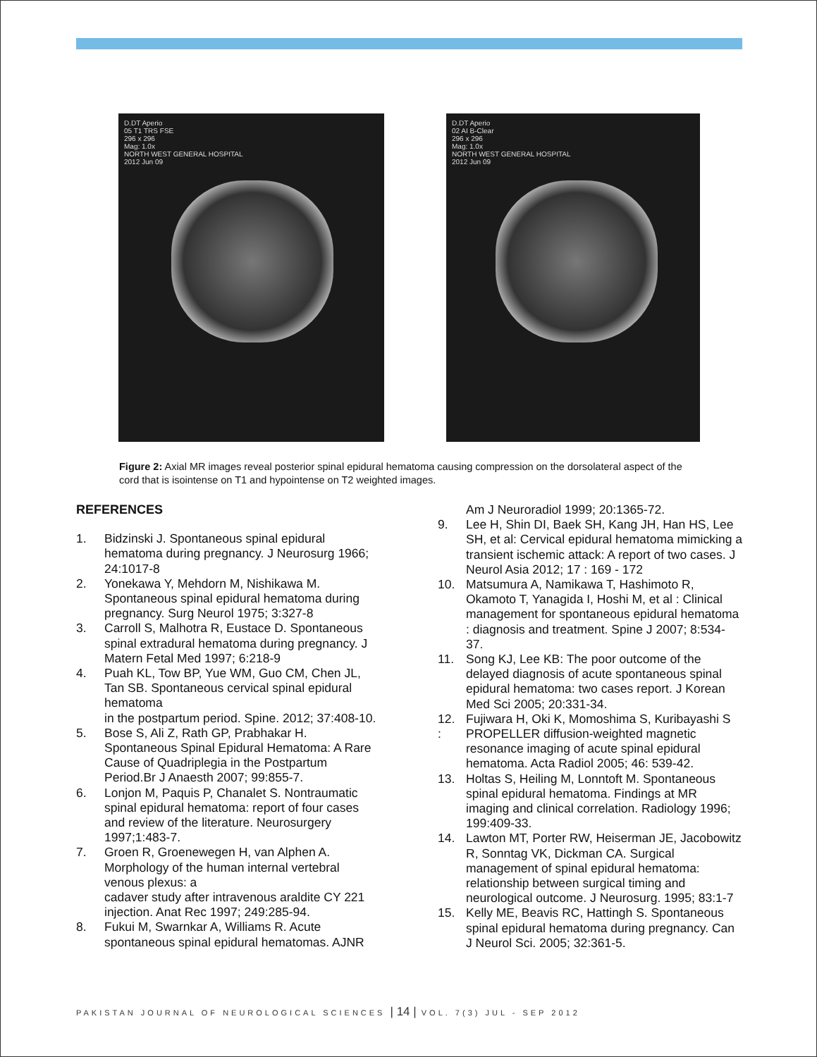D.DT Aperio
05 T1 TRS FSE
296 x 296
Mag: 1.0x
NORTH WEST GENERAL HOSPITAL
2012 Jun 09
D.DT Aperio
02 AI B-Clear
296 x 296
Mag: 1.0x
NORTH WEST GENERAL HOSPITAL
2012 Jun 09
Figure 2: Axial MR images reveal posterior spinal epidural hematoma causing compression on the dorsolateral aspect of the cord that is isointense on T1 and hypointense on T2 weighted images.
REFERENCES
1. Bidzinski J. Spontaneous spinal epidural hematoma during pregnancy. J Neurosurg 1966; 24:1017-8
2. Yonekawa Y, Mehdorn M, Nishikawa M. Spontaneous spinal epidural hematoma during pregnancy. Surg Neurol 1975; 3:327-8
3. Carroll S, Malhotra R, Eustace D. Spontaneous spinal extradural hematoma during pregnancy. J Matern Fetal Med 1997; 6:218-9
4. Puah KL, Tow BP, Yue WM, Guo CM, Chen JL, Tan SB. Spontaneous cervical spinal epidural hematoma
in the postpartum period. Spine. 2012; 37:408-10.
5. Bose S, Ali Z, Rath GP, Prabhakar H. Spontaneous Spinal Epidural Hematoma: A Rare Cause of Quadriplegia in the Postpartum Period.Br J Anaesth 2007; 99:855-7.
6. Lonjon M, Paquis P, Chanalet S. Nontraumatic spinal epidural hematoma: report of four cases and review of the literature. Neurosurgery 1997;1:483-7.
7. Groen R, Groenewegen H, van Alphen A. Morphology of the human internal vertebral venous plexus: a
cadaver study after intravenous araldite CY 221 injection. Anat Rec 1997; 249:285-94.
8. Fukui M, Swarnkar A, Williams R. Acute spontaneous spinal epidural hematomas. AJNR
Am J Neuroradiol 1999; 20:1365-72.
9. Lee H, Shin DI, Baek SH, Kang JH, Han HS, Lee SH, et al: Cervical epidural hematoma mimicking a transient ischemic attack: A report of two cases. J Neurol Asia 2012; 17 : 169 - 172
10. Matsumura A, Namikawa T, Hashimoto R, Okamoto T, Yanagida I, Hoshi M, et al : Clinical management for spontaneous epidural hematoma : diagnosis and treatment. Spine J 2007; 8:534- 37.
11. Song KJ, Lee KB: The poor outcome of the delayed diagnosis of acute spontaneous spinal epidural hematoma: two cases report. J Korean Med Sci 2005; 20:331-34.
12.
: Fujiwara H, Oki K, Momoshima S, Kuribayashi S PROPELLER diffusion-weighted magnetic resonance imaging of acute spinal epidural hematoma. Acta Radiol 2005; 46: 539-42.
13. Holtas S, Heiling M, Lonntoft M. Spontaneous spinal epidural hematoma. Findings at MR imaging and clinical correlation. Radiology 1996; 199:409-33.
14. Lawton MT, Porter RW, Heiserman JE, Jacobowitz R, Sonntag VK, Dickman CA. Surgical management of spinal epidural hematoma: relationship between surgical timing and neurological outcome. J Neurosurg. 1995; 83:1-7
15. Kelly ME, Beavis RC, Hattingh S. Spontaneous spinal epidural hematoma during pregnancy. Can J Neurol Sci. 2005; 32:361-5.
PAKISTAN JOURNAL OF NEUROLOGICAL SCIENCES | 14 | VOL. 7(3) JUL - SEP 2012